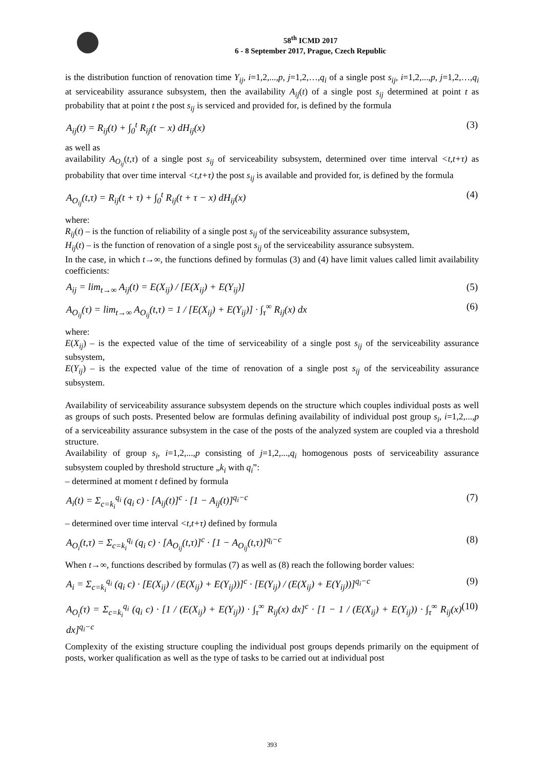58<sup>th</sup> ICMD 2017
6 - 8 September 2017, Prague, Czech Republic
is the distribution function of renovation time Y<sub>ij</sub>, i=1,2,...,p, j=1,2,…,q<sub>i</sub> of a single post s<sub>ij</sub>, i=1,2,...,p, j=1,2,…,q<sub>i</sub> at serviceability assurance subsystem, then the availability A<sub>ij</sub>(t) of a single post s<sub>ij</sub> determined at point t as probability that at point t the post s<sub>ij</sub> is serviced and provided for, is defined by the formula
A<sub>ij</sub>(t) = R<sub>ij</sub>(t) + ∫<sub>0</sub><sup>t</sup> R<sub>ij</sub>(t − x) dH<sub>ij</sub>(x) (3)
as well as
availability A<sub>O<sub>ij</sub></sub>(t,τ) of a single post s<sub>ij</sub> of serviceability subsystem, determined over time interval <t,t+τ) as probability that over time interval <t,t+τ) the post s<sub>ij</sub> is available and provided for, is defined by the formula
A<sub>O<sub>ij</sub></sub>(t,τ) = R<sub>ij</sub>(t + τ) + ∫<sub>0</sub><sup>t</sup> R<sub>ij</sub>(t + τ − x) dH<sub>ij</sub>(x) (4)
where:
R<sub>ij</sub>(t) – is the function of reliability of a single post s<sub>ij</sub> of the serviceability assurance subsystem,
H<sub>ij</sub>(t) – is the function of renovation of a single post s<sub>ij</sub> of the serviceability assurance subsystem.
In the case, in which t→∞, the functions defined by formulas (3) and (4) have limit values called limit availability coefficients:
A<sub>ij</sub> = lim<sub>t→∞</sub> A<sub>ij</sub>(t) = E(X<sub>ij</sub>) / [E(X<sub>ij</sub>) + E(Y<sub>ij</sub>)] (5)
A<sub>O<sub>ij</sub></sub>(τ) = lim<sub>t→∞</sub> A<sub>O<sub>ij</sub></sub>(t,τ) = 1 / [E(X<sub>ij</sub>) + E(Y<sub>ij</sub>)] · ∫<sub>τ</sub><sup>∞</sup> R<sub>ij</sub>(x) dx (6)
where:
E(X<sub>ij</sub>) – is the expected value of the time of serviceability of a single post s<sub>ij</sub> of the serviceability assurance subsystem,
E(Y<sub>ij</sub>) – is the expected value of the time of renovation of a single post s<sub>ij</sub> of the serviceability assurance subsystem.
Availability of serviceability assurance subsystem depends on the structure which couples individual posts as well as groups of such posts. Presented below are formulas defining availability of individual post group s<sub>i</sub>, i=1,2,...,p of a serviceability assurance subsystem in the case of the posts of the analyzed system are coupled via a threshold structure.
Availability of group s<sub>i</sub>, i=1,2,...,p consisting of j=1,2,...,q<sub>i</sub> homogenous posts of serviceability assurance subsystem coupled by threshold structure „k<sub>i</sub> with q<sub>i</sub>”:
– determined at moment t defined by formula
A<sub>i</sub>(t) = Σ<sub>c=k<sub>i</sub></sub><sup>q<sub>i</sub></sup> (q<sub>i</sub> c) · [A<sub>ij</sub>(t)]<sup>c</sup> · [1 − A<sub>ij</sub>(t)]<sup>q<sub>i</sub>−c</sup> (7)
– determined over time interval <t,t+τ) defined by formula
A<sub>O<sub>i</sub></sub>(t,τ) = Σ<sub>c=k<sub>i</sub></sub><sup>q<sub>i</sub></sup> (q<sub>i</sub> c) · [A<sub>O<sub>ij</sub></sub>(t,τ)]<sup>c</sup> · [1 − A<sub>O<sub>ij</sub></sub>(t,τ)]<sup>q<sub>i</sub>−c</sup> (8)
When t→∞, functions described by formulas (7) as well as (8) reach the following border values:
A<sub>i</sub> = Σ<sub>c=k<sub>i</sub></sub><sup>q<sub>i</sub></sup> (q<sub>i</sub> c) · [E(X<sub>ij</sub>) / (E(X<sub>ij</sub>) + E(Y<sub>ij</sub>))]<sup>c</sup> · [E(Y<sub>ij</sub>) / (E(X<sub>ij</sub>) + E(Y<sub>ij</sub>))]<sup>q<sub>i</sub>−c</sup> (9)
A<sub>O<sub>i</sub></sub>(τ) = Σ<sub>c=k<sub>i</sub></sub><sup>q<sub>i</sub></sup> (q<sub>i</sub> c) · [1 / (E(X<sub>ij</sub>) + E(Y<sub>ij</sub>)) · ∫<sub>τ</sub><sup>∞</sup> R<sub>ij</sub>(x) dx]<sup>c</sup> · [1 − 1 / (E(X<sub>ij</sub>) + E(Y<sub>ij</sub>)) · ∫<sub>τ</sub><sup>∞</sup> R<sub>ij</sub>(x) dx]<sup>q<sub>i</sub>−c</sup> (10)
Complexity of the existing structure coupling the individual post groups depends primarily on the equipment of posts, worker qualification as well as the type of tasks to be carried out at individual post
393